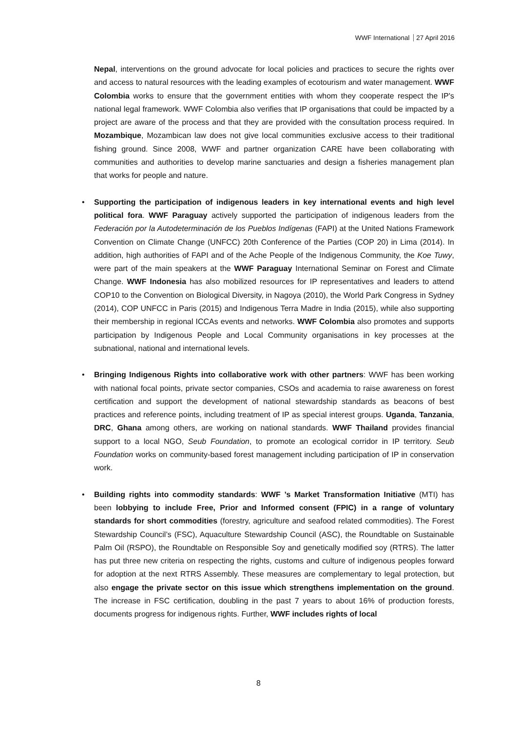WWF International 27 April 2016
Nepal, interventions on the ground advocate for local policies and practices to secure the rights over and access to natural resources with the leading examples of ecotourism and water management. WWF Colombia works to ensure that the government entities with whom they cooperate respect the IP's national legal framework. WWF Colombia also verifies that IP organisations that could be impacted by a project are aware of the process and that they are provided with the consultation process required. In Mozambique, Mozambican law does not give local communities exclusive access to their traditional fishing ground. Since 2008, WWF and partner organization CARE have been collaborating with communities and authorities to develop marine sanctuaries and design a fisheries management plan that works for people and nature.
• Supporting the participation of indigenous leaders in key international events and high level political fora. WWF Paraguay actively supported the participation of indigenous leaders from the Federación por la Autodeterminación de los Pueblos Indígenas (FAPI) at the United Nations Framework Convention on Climate Change (UNFCC) 20th Conference of the Parties (COP 20) in Lima (2014). In addition, high authorities of FAPI and of the Ache People of the Indigenous Community, the Koe Tuwy, were part of the main speakers at the WWF Paraguay International Seminar on Forest and Climate Change. WWF Indonesia has also mobilized resources for IP representatives and leaders to attend COP10 to the Convention on Biological Diversity, in Nagoya (2010), the World Park Congress in Sydney (2014), COP UNFCC in Paris (2015) and Indigenous Terra Madre in India (2015), while also supporting their membership in regional ICCAs events and networks. WWF Colombia also promotes and supports participation by Indigenous People and Local Community organisations in key processes at the subnational, national and international levels.
• Bringing Indigenous Rights into collaborative work with other partners: WWF has been working with national focal points, private sector companies, CSOs and academia to raise awareness on forest certification and support the development of national stewardship standards as beacons of best practices and reference points, including treatment of IP as special interest groups. Uganda, Tanzania, DRC, Ghana among others, are working on national standards. WWF Thailand provides financial support to a local NGO, Seub Foundation, to promote an ecological corridor in IP territory. Seub Foundation works on community-based forest management including participation of IP in conservation work.
• Building rights into commodity standards: WWF ’s Market Transformation Initiative (MTI) has been lobbying to include Free, Prior and Informed consent (FPIC) in a range of voluntary standards for short commodities (forestry, agriculture and seafood related commodities). The Forest Stewardship Council’s (FSC), Aquaculture Stewardship Council (ASC), the Roundtable on Sustainable Palm Oil (RSPO), the Roundtable on Responsible Soy and genetically modified soy (RTRS). The latter has put three new criteria on respecting the rights, customs and culture of indigenous peoples forward for adoption at the next RTRS Assembly. These measures are complementary to legal protection, but also engage the private sector on this issue which strengthens implementation on the ground. The increase in FSC certification, doubling in the past 7 years to about 16% of production forests, documents progress for indigenous rights. Further, WWF includes rights of local
8